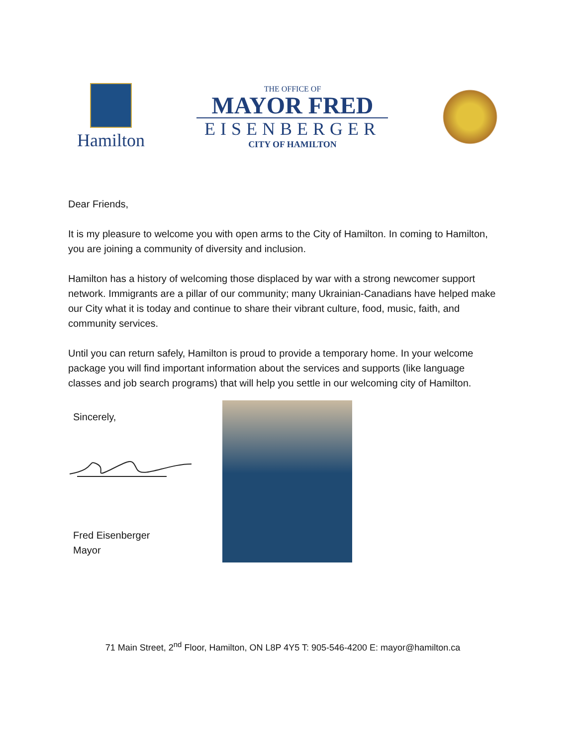Hamilton
THE OFFICE OF
MAYOR FRED
EISENBERGER
CITY OF HAMILTON
Dear Friends,
It is my pleasure to welcome you with open arms to the City of Hamilton. In coming to Hamilton, you are joining a community of diversity and inclusion.
Hamilton has a history of welcoming those displaced by war with a strong newcomer support network. Immigrants are a pillar of our community; many Ukrainian-Canadians have helped make our City what it is today and continue to share their vibrant culture, food, music, faith, and community services.
Until you can return safely, Hamilton is proud to provide a temporary home. In your welcome package you will find important information about the services and supports (like language classes and job search programs) that will help you settle in our welcoming city of Hamilton.
Sincerely,
Fred Eisenberger
Mayor
71 Main Street, 2<sup>nd</sup> Floor, Hamilton, ON L8P 4Y5 T: 905-546-4200 E: mayor@hamilton.ca